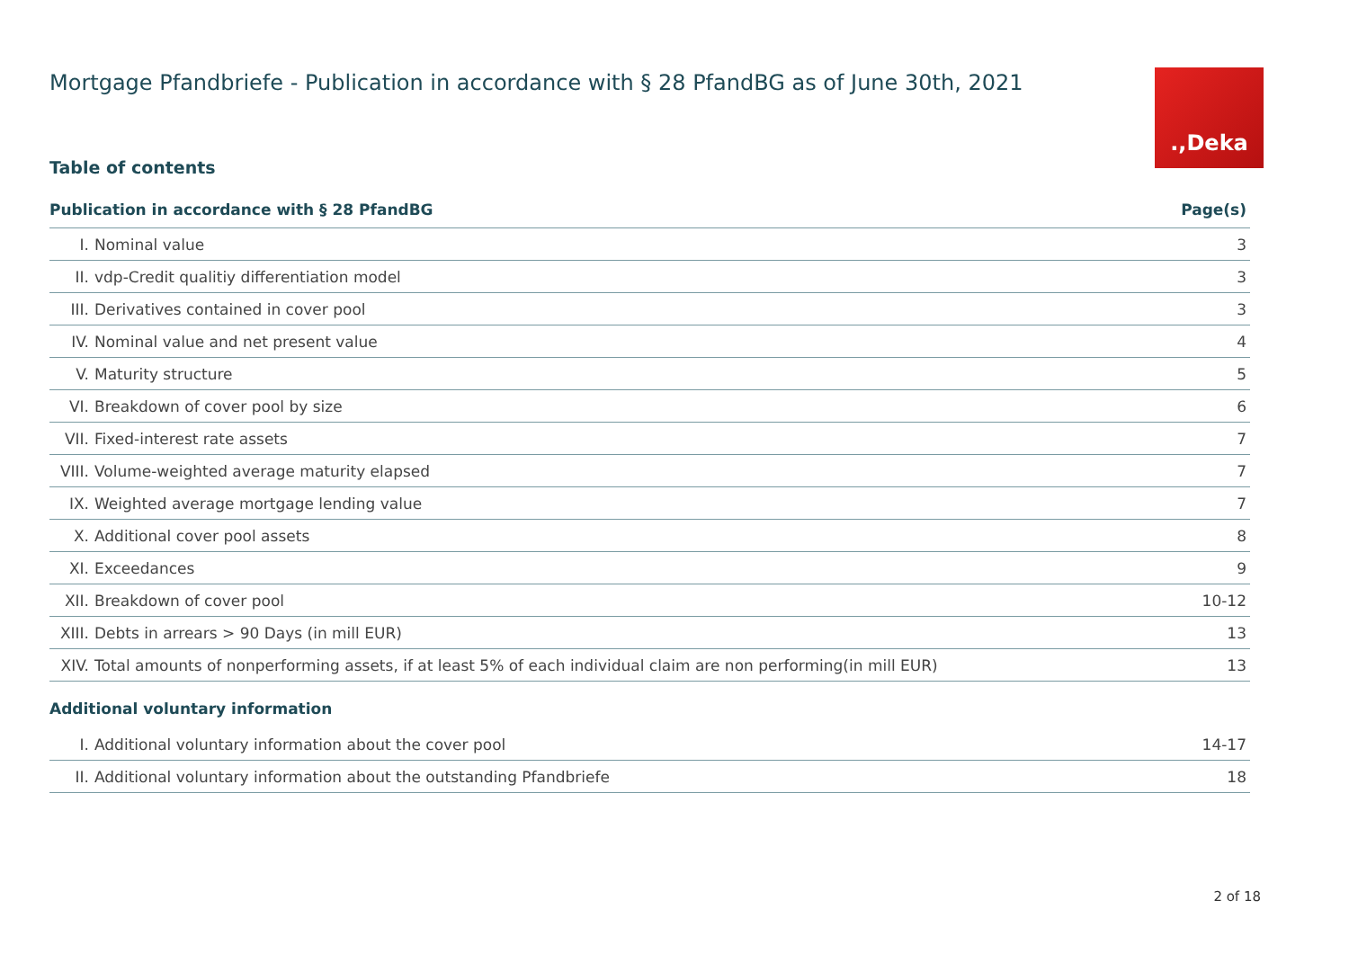Mortgage Pfandbriefe - Publication in accordance with § 28 PfandBG as of June 30th, 2021
.,Deka
Table of contents
| Publication in accordance with § 28 PfandBG | | Page(s) |
| --- | --- | --- |
| I. | Nominal value | 3 |
| II. | vdp-Credit qualitiy differentiation model | 3 |
| III. | Derivatives contained in cover pool | 3 |
| IV. | Nominal value and net present value | 4 |
| V. | Maturity structure | 5 |
| VI. | Breakdown of cover pool by size | 6 |
| VII. | Fixed-interest rate assets | 7 |
| VIII. | Volume-weighted average maturity elapsed | 7 |
| IX. | Weighted average mortgage lending value | 7 |
| X. | Additional cover pool assets | 8 |
| XI. | Exceedances | 9 |
| XII. | Breakdown of cover pool | 10-12 |
| XIII. | Debts in arrears > 90 Days (in mill EUR) | 13 |
| XIV. | Total amounts of nonperforming assets, if at least 5% of each individual claim are non performing(in mill EUR) | 13 |
| Additional voluntary information | | |
| I. | Additional voluntary information about the cover pool | 14-17 |
| II. | Additional voluntary information about the outstanding Pfandbriefe | 18 |
2 of 18